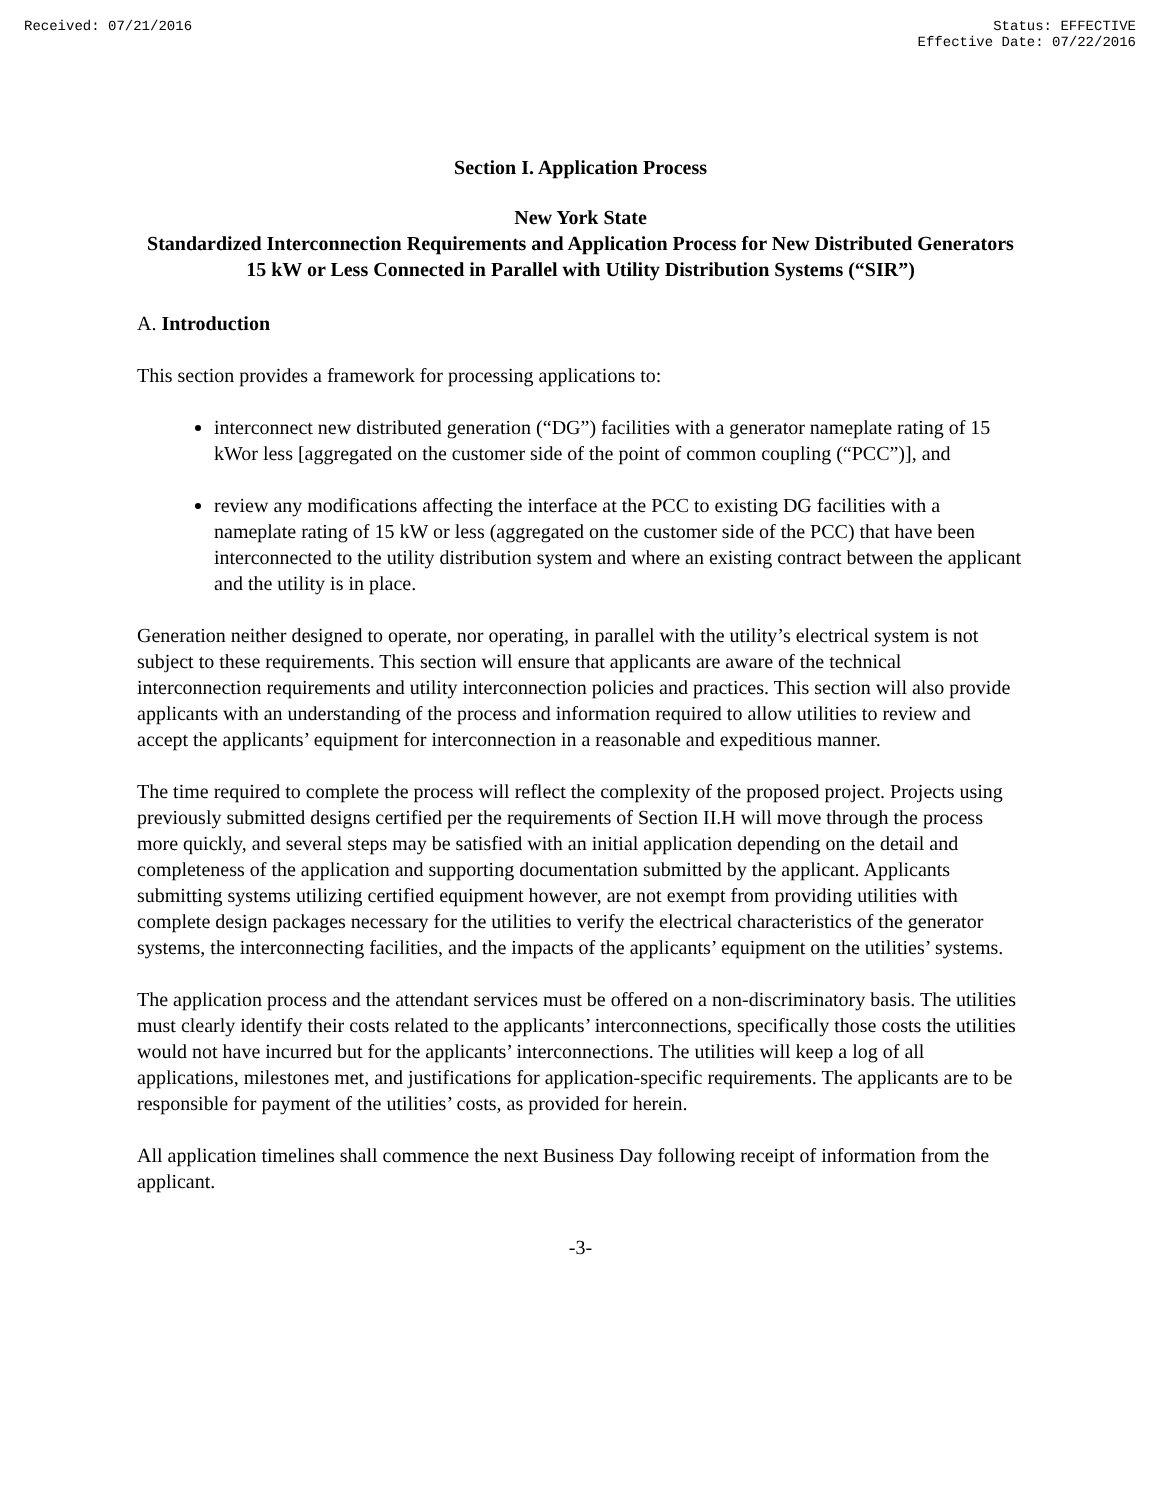Received: 07/21/2016 Status: EFFECTIVE
Effective Date: 07/22/2016
Section I. Application Process
New York State
Standardized Interconnection Requirements and Application Process for New Distributed Generators 15 kW or Less Connected in Parallel with Utility Distribution Systems (“SIR”)
A. Introduction
This section provides a framework for processing applications to:
interconnect new distributed generation (“DG”) facilities with a generator nameplate rating of 15 kWor less [aggregated on the customer side of the point of common coupling (“PCC”)], and
review any modifications affecting the interface at the PCC to existing DG facilities with a nameplate rating of 15 kW or less (aggregated on the customer side of the PCC) that have been interconnected to the utility distribution system and where an existing contract between the applicant and the utility is in place.
Generation neither designed to operate, nor operating, in parallel with the utility’s electrical system is not subject to these requirements. This section will ensure that applicants are aware of the technical interconnection requirements and utility interconnection policies and practices. This section will also provide applicants with an understanding of the process and information required to allow utilities to review and accept the applicants’ equipment for interconnection in a reasonable and expeditious manner.
The time required to complete the process will reflect the complexity of the proposed project. Projects using previously submitted designs certified per the requirements of Section II.H will move through the process more quickly, and several steps may be satisfied with an initial application depending on the detail and completeness of the application and supporting documentation submitted by the applicant. Applicants submitting systems utilizing certified equipment however, are not exempt from providing utilities with complete design packages necessary for the utilities to verify the electrical characteristics of the generator systems, the interconnecting facilities, and the impacts of the applicants’ equipment on the utilities’ systems.
The application process and the attendant services must be offered on a non-discriminatory basis. The utilities must clearly identify their costs related to the applicants’ interconnections, specifically those costs the utilities would not have incurred but for the applicants’ interconnections. The utilities will keep a log of all applications, milestones met, and justifications for application-specific requirements. The applicants are to be responsible for payment of the utilities’ costs, as provided for herein.
All application timelines shall commence the next Business Day following receipt of information from the applicant.
-3-